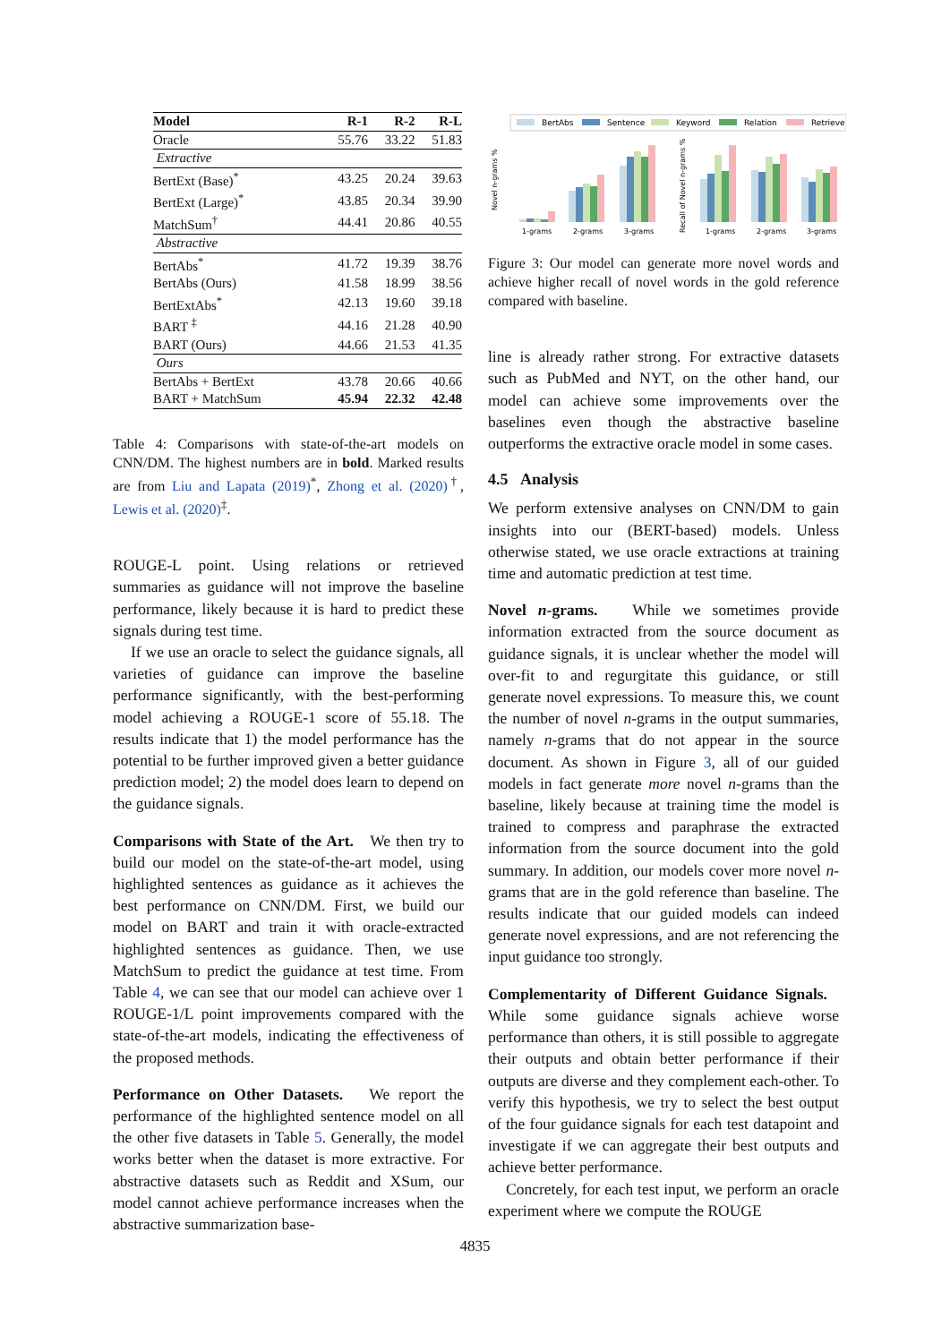| Model | R-1 | R-2 | R-L |
| --- | --- | --- | --- |
| Oracle | 55.76 | 33.22 | 51.83 |
| Extractive | | | |
| BertExt (Base)<sup>*</sup> | 43.25 | 20.24 | 39.63 |
| BertExt (Large)<sup>*</sup> | 43.85 | 20.34 | 39.90 |
| MatchSum<sup>†</sup> | 44.41 | 20.86 | 40.55 |
| Abstractive | | | |
| BertAbs<sup>*</sup> | 41.72 | 19.39 | 38.76 |
| BertAbs (Ours) | 41.58 | 18.99 | 38.56 |
| BertExtAbs<sup>*</sup> | 42.13 | 19.60 | 39.18 |
| BART <sup>‡</sup> | 44.16 | 21.28 | 40.90 |
| BART (Ours) | 44.66 | 21.53 | 41.35 |
| Ours | | | |
| BertAbs + BertExt | 43.78 | 20.66 | 40.66 |
| BART + MatchSum | 45.94 | 22.32 | 42.48 |
Table 4: Comparisons with state-of-the-art models on CNN/DM. The highest numbers are in bold. Marked results are from Liu and Lapata (2019)<sup>*</sup>, Zhong et al. (2020)<sup>†</sup>, Lewis et al. (2020)<sup>‡</sup>.
ROUGE-L point. Using relations or retrieved summaries as guidance will not improve the baseline performance, likely because it is hard to predict these signals during test time.
If we use an oracle to select the guidance signals, all varieties of guidance can improve the baseline performance significantly, with the best-performing model achieving a ROUGE-1 score of 55.18. The results indicate that 1) the model performance has the potential to be further improved given a better guidance prediction model; 2) the model does learn to depend on the guidance signals.
Comparisons with State of the Art. We then try to build our model on the state-of-the-art model, using highlighted sentences as guidance as it achieves the best performance on CNN/DM. First, we build our model on BART and train it with oracle-extracted highlighted sentences as guidance. Then, we use MatchSum to predict the guidance at test time. From Table 4, we can see that our model can achieve over 1 ROUGE-1/L point improvements compared with the state-of-the-art models, indicating the effectiveness of the proposed methods.
Performance on Other Datasets. We report the performance of the highlighted sentence model on all the other five datasets in Table 5. Generally, the model works better when the dataset is more extractive. For abstractive datasets such as Reddit and XSum, our model cannot achieve performance increases when the abstractive summarization base-
BertAbs
Sentence
Keyword
Relation
Retrieve
Novel n-grams %
1-grams
2-grams
3-grams
Recall of Novel n-grams %
1-grams
2-grams
3-grams
Figure 3: Our model can generate more novel words and achieve higher recall of novel words in the gold reference compared with baseline.
line is already rather strong. For extractive datasets such as PubMed and NYT, on the other hand, our model can achieve some improvements over the baselines even though the abstractive baseline outperforms the extractive oracle model in some cases.
4.5 Analysis
We perform extensive analyses on CNN/DM to gain insights into our (BERT-based) models. Unless otherwise stated, we use oracle extractions at training time and automatic prediction at test time.
Novel n-grams. While we sometimes provide information extracted from the source document as guidance signals, it is unclear whether the model will over-fit to and regurgitate this guidance, or still generate novel expressions. To measure this, we count the number of novel n-grams in the output summaries, namely n-grams that do not appear in the source document. As shown in Figure 3, all of our guided models in fact generate more novel n-grams than the baseline, likely because at training time the model is trained to compress and paraphrase the extracted information from the source document into the gold summary. In addition, our models cover more novel n-grams that are in the gold reference than baseline. The results indicate that our guided models can indeed generate novel expressions, and are not referencing the input guidance too strongly.
Complementarity of Different Guidance Signals. While some guidance signals achieve worse performance than others, it is still possible to aggregate their outputs and obtain better performance if their outputs are diverse and they complement each-other. To verify this hypothesis, we try to select the best output of the four guidance signals for each test datapoint and investigate if we can aggregate their best outputs and achieve better performance.
Concretely, for each test input, we perform an oracle experiment where we compute the ROUGE
4835